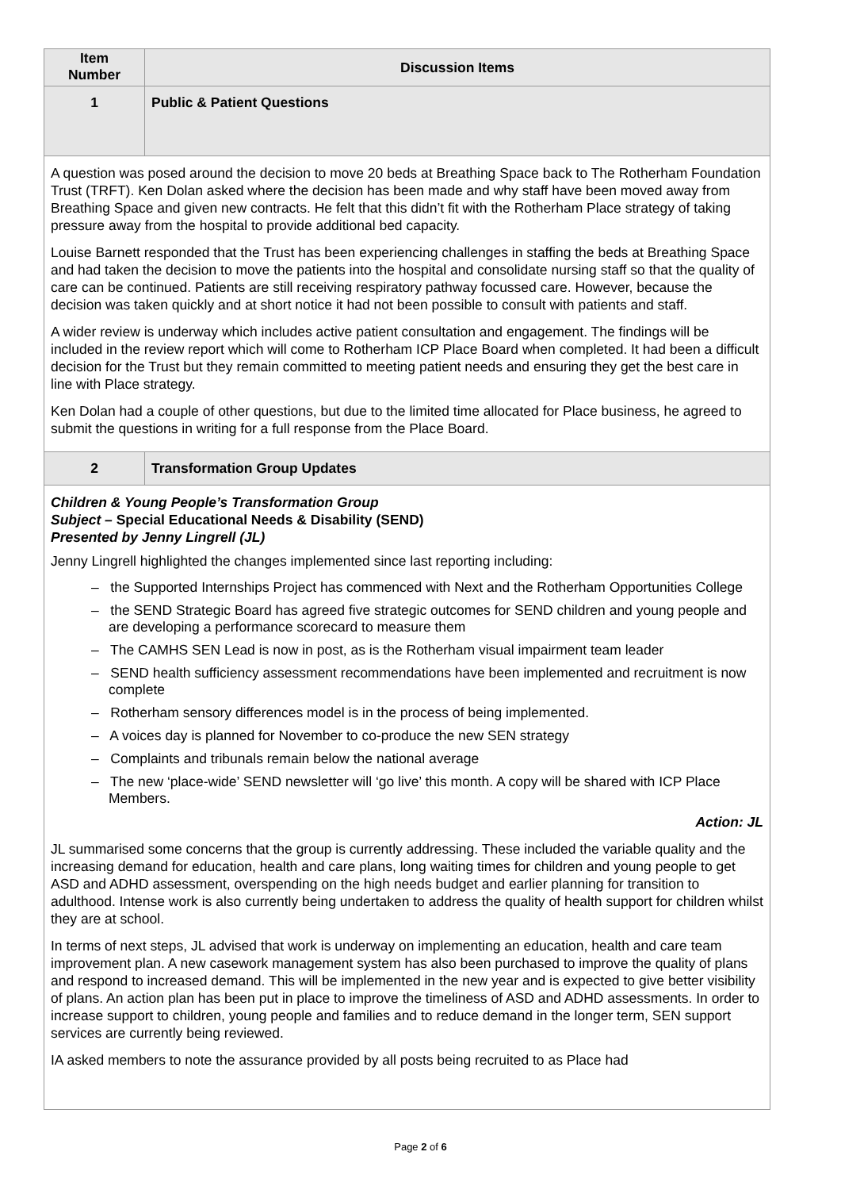| Item Number | Discussion Items |
| --- | --- |
| 1 | Public & Patient Questions |
| A question was posed around the decision to move 20 beds at Breathing Space back to The Rotherham Foundation Trust (TRFT). Ken Dolan asked where the decision has been made and why staff have been moved away from Breathing Space and given new contracts. He felt that this didn’t fit with the Rotherham Place strategy of taking pressure away from the hospital to provide additional bed capacity. Louise Barnett responded that the Trust has been experiencing challenges in staffing the beds at Breathing Space and had taken the decision to move the patients into the hospital and consolidate nursing staff so that the quality of care can be continued. Patients are still receiving respiratory pathway focussed care. However, because the decision was taken quickly and at short notice it had not been possible to consult with patients and staff. A wider review is underway which includes active patient consultation and engagement. The findings will be included in the review report which will come to Rotherham ICP Place Board when completed. It had been a difficult decision for the Trust but they remain committed to meeting patient needs and ensuring they get the best care in line with Place strategy. Ken Dolan had a couple of other questions, but due to the limited time allocated for Place business, he agreed to submit the questions in writing for a full response from the Place Board. | |
| 2 | Transformation Group Updates |
| Children & Young People’s Transformation Group Subject – Special Educational Needs & Disability (SEND) Presented by Jenny Lingrell (JL) Jenny Lingrell highlighted the changes implemented since last reporting including: – the Supported Internships Project has commenced with Next and the Rotherham Opportunities College – the SEND Strategic Board has agreed five strategic outcomes for SEND children and young people and are developing a performance scorecard to measure them – The CAMHS SEN Lead is now in post, as is the Rotherham visual impairment team leader – SEND health sufficiency assessment recommendations have been implemented and recruitment is now complete – Rotherham sensory differences model is in the process of being implemented. – A voices day is planned for November to co-produce the new SEN strategy – Complaints and tribunals remain below the national average – The new ‘place-wide’ SEND newsletter will ‘go live’ this month. A copy will be shared with ICP Place Members. Action: JL JL summarised some concerns that the group is currently addressing. These included the variable quality and the increasing demand for education, health and care plans, long waiting times for children and young people to get ASD and ADHD assessment, overspending on the high needs budget and earlier planning for transition to adulthood. Intense work is also currently being undertaken to address the quality of health support for children whilst they are at school. In terms of next steps, JL advised that work is underway on implementing an education, health and care team improvement plan. A new casework management system has also been purchased to improve the quality of plans and respond to increased demand. This will be implemented in the new year and is expected to give better visibility of plans. An action plan has been put in place to improve the timeliness of ASD and ADHD assessments. In order to increase support to children, young people and families and to reduce demand in the longer term, SEN support services are currently being reviewed. IA asked members to note the assurance provided by all posts being recruited to as Place had | |
Page 2 of 6